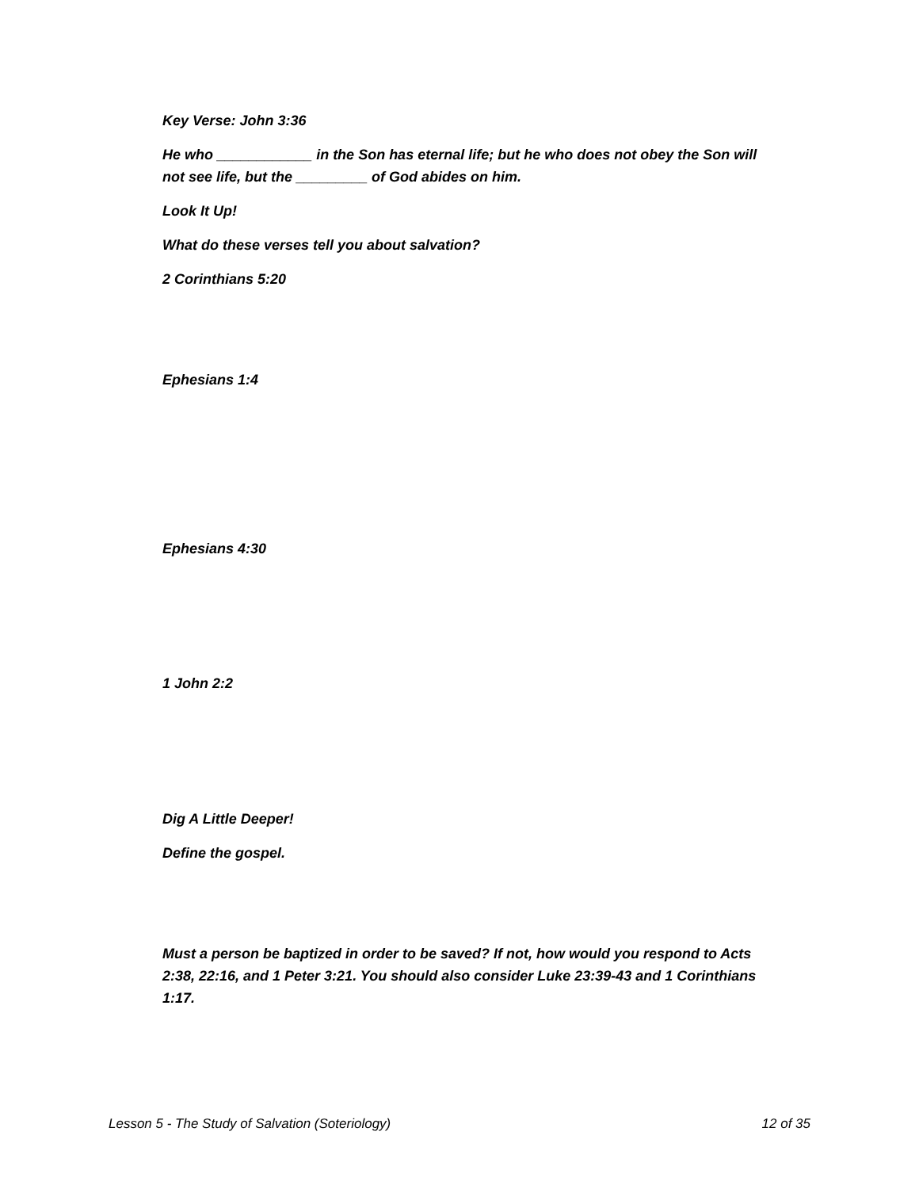Key Verse: John 3:36
He who ____________ in the Son has eternal life; but he who does not obey the Son will not see life, but the _________ of God abides on him.
Look It Up!
What do these verses tell you about salvation?
2 Corinthians 5:20
Ephesians 1:4
Ephesians 4:30
1 John 2:2
Dig A Little Deeper!
Define the gospel.
Must a person be baptized in order to be saved? If not, how would you respond to Acts 2:38, 22:16, and 1 Peter 3:21. You should also consider Luke 23:39-43 and 1 Corinthians 1:17.
Lesson 5 - The Study of Salvation (Soteriology) 12 of 35